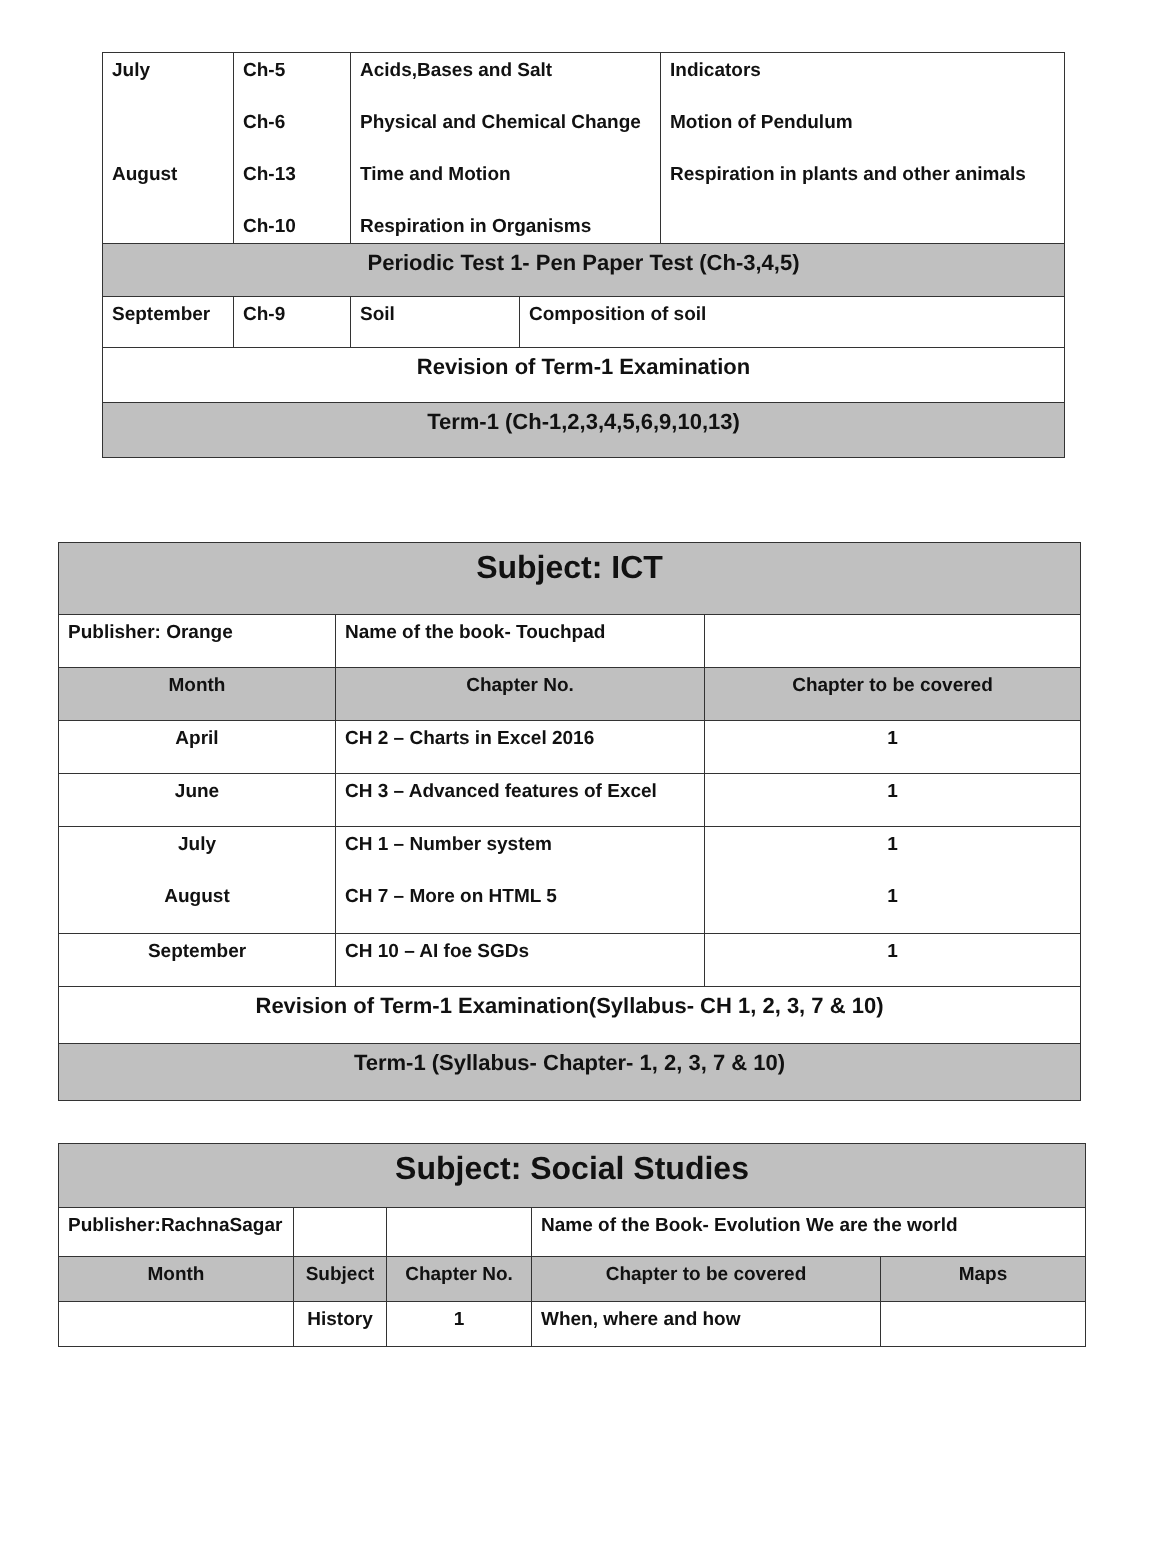| July August | Ch-5 Ch-6 Ch-13 Ch-10 | Acids,Bases and Salt Physical and Chemical Change Time and Motion Respiration in Organisms | | Indicators Motion of Pendulum Respiration in plants and other animals |
| Periodic Test 1- Pen Paper Test (Ch-3,4,5) | | | | |
| September | Ch-9 | Soil | Composition of soil | |
| Revision of Term-1 Examination | | | | |
| Term-1 (Ch-1,2,3,4,5,6,9,10,13) | | | | |
| Subject: ICT | | |
| Publisher: Orange | Name of the book- Touchpad | |
| Month | Chapter No. | Chapter to be covered |
| April | CH 2 – Charts in Excel 2016 | 1 |
| June | CH 3 – Advanced features of Excel | 1 |
| July August | CH 1 – Number system CH 7 – More on HTML 5 | 1 1 |
| September | CH 10 – AI foe SGDs | 1 |
| Revision of Term-1 Examination(Syllabus- CH 1, 2, 3, 7 & 10) | | |
| Term-1 (Syllabus- Chapter- 1, 2, 3, 7 & 10) | | |
| Subject: Social Studies | | | | |
| Publisher:RachnaSagar | | | Name of the Book- Evolution We are the world | |
| Month | Subject | Chapter No. | Chapter to be covered | Maps |
| | History | 1 | When, where and how | |